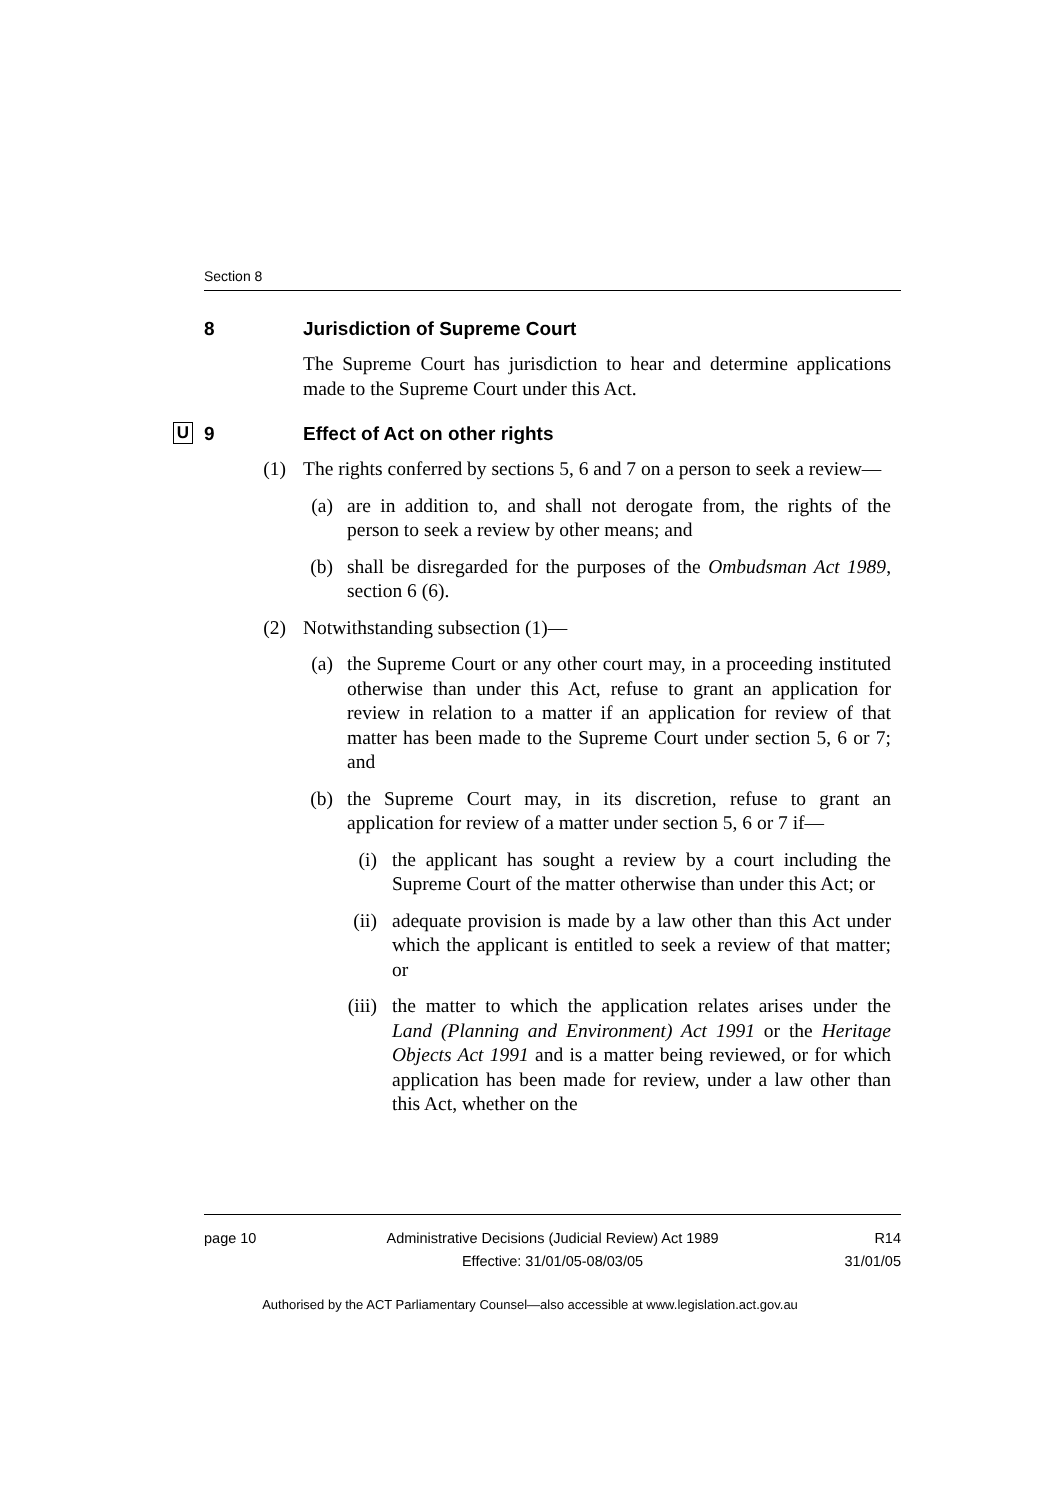Section 8
8 Jurisdiction of Supreme Court
The Supreme Court has jurisdiction to hear and determine applications made to the Supreme Court under this Act.
U 9 Effect of Act on other rights
(1) The rights conferred by sections 5, 6 and 7 on a person to seek a review—
(a) are in addition to, and shall not derogate from, the rights of the person to seek a review by other means; and
(b) shall be disregarded for the purposes of the Ombudsman Act 1989, section 6 (6).
(2) Notwithstanding subsection (1)—
(a) the Supreme Court or any other court may, in a proceeding instituted otherwise than under this Act, refuse to grant an application for review in relation to a matter if an application for review of that matter has been made to the Supreme Court under section 5, 6 or 7; and
(b) the Supreme Court may, in its discretion, refuse to grant an application for review of a matter under section 5, 6 or 7 if—
(i) the applicant has sought a review by a court including the Supreme Court of the matter otherwise than under this Act; or
(ii) adequate provision is made by a law other than this Act under which the applicant is entitled to seek a review of that matter; or
(iii) the matter to which the application relates arises under the Land (Planning and Environment) Act 1991 or the Heritage Objects Act 1991 and is a matter being reviewed, or for which application has been made for review, under a law other than this Act, whether on the
page 10 Administrative Decisions (Judicial Review) Act 1989
Effective: 31/01/05-08/03/05 R14
31/01/05
Authorised by the ACT Parliamentary Counsel—also accessible at www.legislation.act.gov.au